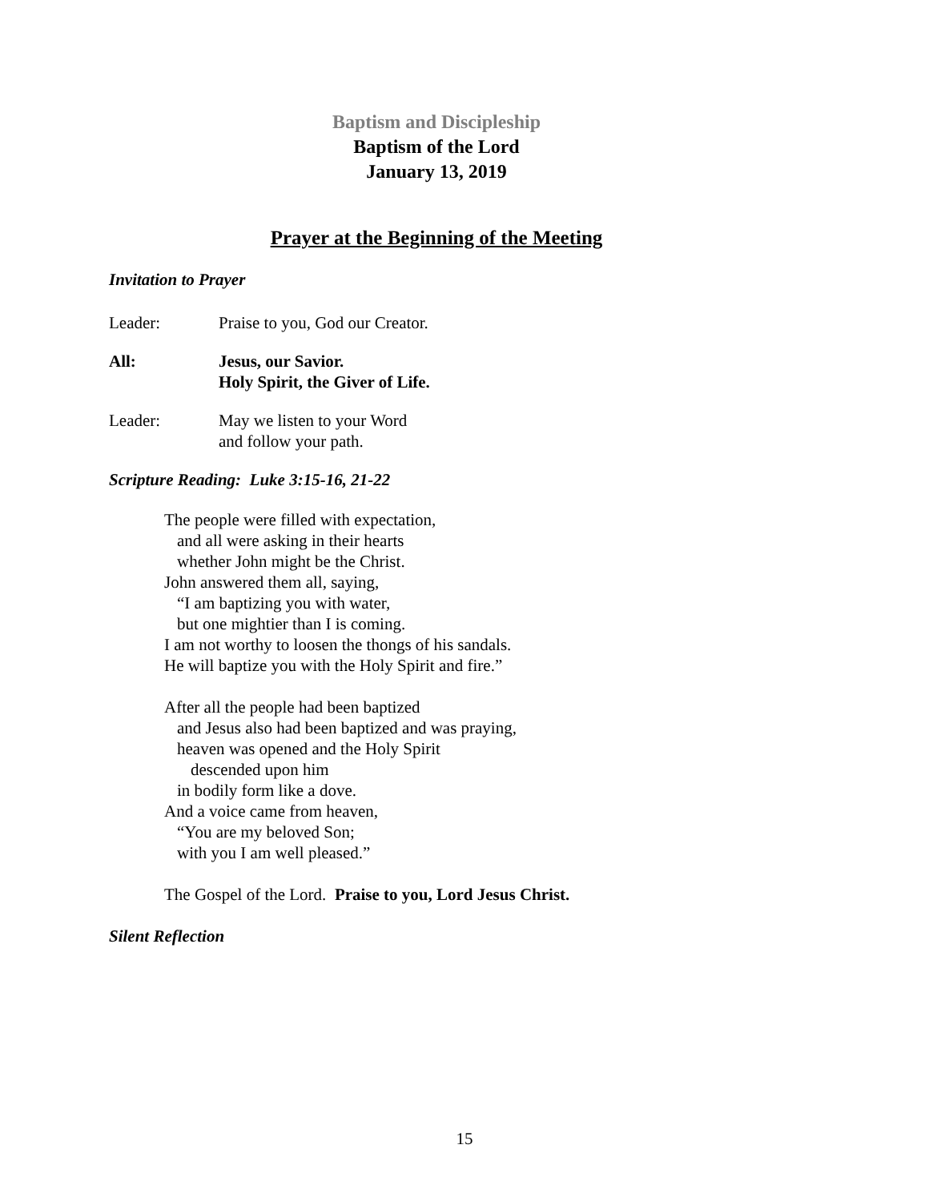Baptism and Discipleship
Baptism of the Lord
January 13, 2019
Prayer at the Beginning of the Meeting
Invitation to Prayer
Leader: Praise to you, God our Creator.
All: Jesus, our Savior.
Holy Spirit, the Giver of Life.
Leader: May we listen to your Word
and follow your path.
Scripture Reading: Luke 3:15-16, 21-22
The people were filled with expectation,
and all were asking in their hearts
whether John might be the Christ.
John answered them all, saying,
“I am baptizing you with water,
but one mightier than I is coming.
I am not worthy to loosen the thongs of his sandals.
He will baptize you with the Holy Spirit and fire.”
After all the people had been baptized
and Jesus also had been baptized and was praying,
heaven was opened and the Holy Spirit
descended upon him
in bodily form like a dove.
And a voice came from heaven,
“You are my beloved Son;
with you I am well pleased.”
The Gospel of the Lord. Praise to you, Lord Jesus Christ.
Silent Reflection
15